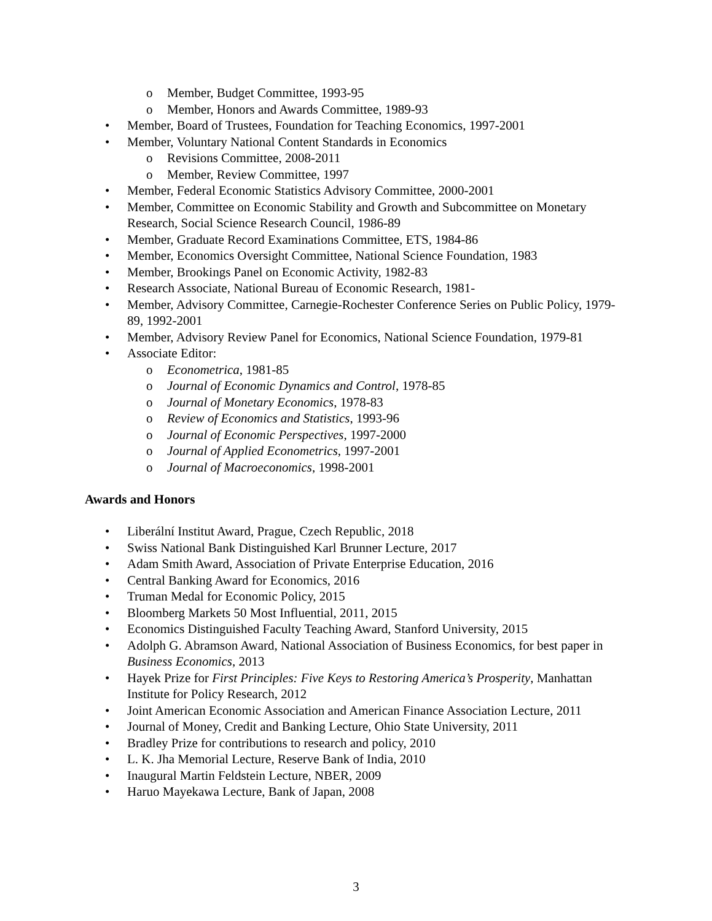o Member, Budget Committee, 1993-95
o Member, Honors and Awards Committee, 1989-93
• Member, Board of Trustees, Foundation for Teaching Economics, 1997-2001
• Member, Voluntary National Content Standards in Economics
o Revisions Committee, 2008-2011
o Member, Review Committee, 1997
• Member, Federal Economic Statistics Advisory Committee, 2000-2001
• Member, Committee on Economic Stability and Growth and Subcommittee on Monetary Research, Social Science Research Council, 1986-89
• Member, Graduate Record Examinations Committee, ETS, 1984-86
• Member, Economics Oversight Committee, National Science Foundation, 1983
• Member, Brookings Panel on Economic Activity, 1982-83
• Research Associate, National Bureau of Economic Research, 1981-
• Member, Advisory Committee, Carnegie-Rochester Conference Series on Public Policy, 1979-89, 1992-2001
• Member, Advisory Review Panel for Economics, National Science Foundation, 1979-81
• Associate Editor:
o Econometrica, 1981-85
o Journal of Economic Dynamics and Control, 1978-85
o Journal of Monetary Economics, 1978-83
o Review of Economics and Statistics, 1993-96
o Journal of Economic Perspectives, 1997-2000
o Journal of Applied Econometrics, 1997-2001
o Journal of Macroeconomics, 1998-2001
Awards and Honors
• Liberální Institut Award, Prague, Czech Republic, 2018
• Swiss National Bank Distinguished Karl Brunner Lecture, 2017
• Adam Smith Award, Association of Private Enterprise Education, 2016
• Central Banking Award for Economics, 2016
• Truman Medal for Economic Policy, 2015
• Bloomberg Markets 50 Most Influential, 2011, 2015
• Economics Distinguished Faculty Teaching Award, Stanford University, 2015
• Adolph G. Abramson Award, National Association of Business Economics, for best paper in Business Economics, 2013
• Hayek Prize for First Principles: Five Keys to Restoring America’s Prosperity, Manhattan Institute for Policy Research, 2012
• Joint American Economic Association and American Finance Association Lecture, 2011
• Journal of Money, Credit and Banking Lecture, Ohio State University, 2011
• Bradley Prize for contributions to research and policy, 2010
• L. K. Jha Memorial Lecture, Reserve Bank of India, 2010
• Inaugural Martin Feldstein Lecture, NBER, 2009
• Haruo Mayekawa Lecture, Bank of Japan, 2008
3